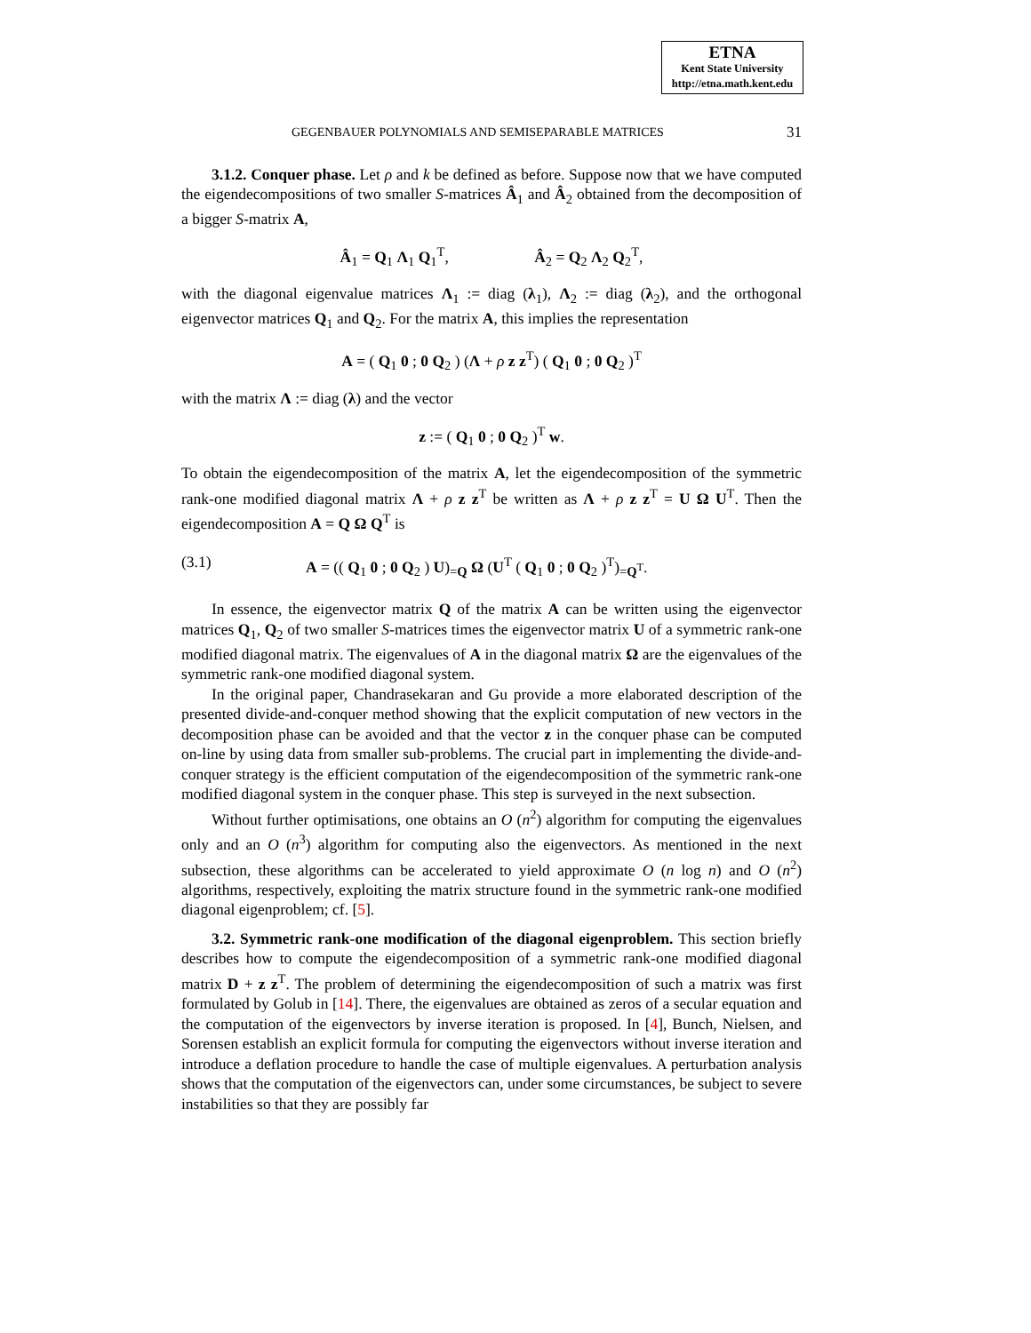ETNA
Kent State University
http://etna.math.kent.edu
GEGENBAUER POLYNOMIALS AND SEMISEPARABLE MATRICES 31
3.1.2. Conquer phase. Let ρ and k be defined as before. Suppose now that we have computed the eigendecompositions of two smaller S-matrices Â<sub>1</sub> and Â<sub>2</sub> obtained from the decomposition of a bigger S-matrix A,
Â<sub>1</sub> = Q<sub>1</sub> Λ<sub>1</sub> Q<sub>1</sub><sup>T</sup>, Â<sub>2</sub> = Q<sub>2</sub> Λ<sub>2</sub> Q<sub>2</sub><sup>T</sup>,
with the diagonal eigenvalue matrices Λ<sub>1</sub> := diag (λ<sub>1</sub>), Λ<sub>2</sub> := diag (λ<sub>2</sub>), and the orthogonal eigenvector matrices Q<sub>1</sub> and Q<sub>2</sub>. For the matrix A, this implies the representation
A = ( Q<sub>1</sub> 0 ; 0 Q<sub>2</sub> ) (Λ + ρ z z<sup>T</sup>) ( Q<sub>1</sub> 0 ; 0 Q<sub>2</sub> )<sup>T</sup>
with the matrix Λ := diag (λ) and the vector
z := ( Q<sub>1</sub> 0 ; 0 Q<sub>2</sub> )<sup>T</sup> w.
To obtain the eigendecomposition of the matrix A, let the eigendecomposition of the symmetric rank-one modified diagonal matrix Λ + ρ z z<sup>T</sup> be written as Λ + ρ z z<sup>T</sup> = U Ω U<sup>T</sup>. Then the eigendecomposition A = Q Ω Q<sup>T</sup> is
(3.1) A = (( Q<sub>1</sub> 0 ; 0 Q<sub>2</sub> ) U)<sub>=Q</sub> Ω (U<sup>T</sup> ( Q<sub>1</sub> 0 ; 0 Q<sub>2</sub> )<sup>T</sup>)<sub>=Q<sup>T</sup></sub>.
In essence, the eigenvector matrix Q of the matrix A can be written using the eigenvector matrices Q<sub>1</sub>, Q<sub>2</sub> of two smaller S-matrices times the eigenvector matrix U of a symmetric rank-one modified diagonal matrix. The eigenvalues of A in the diagonal matrix Ω are the eigenvalues of the symmetric rank-one modified diagonal system.
In the original paper, Chandrasekaran and Gu provide a more elaborated description of the presented divide-and-conquer method showing that the explicit computation of new vectors in the decomposition phase can be avoided and that the vector z in the conquer phase can be computed on-line by using data from smaller sub-problems. The crucial part in implementing the divide-and-conquer strategy is the efficient computation of the eigendecomposition of the symmetric rank-one modified diagonal system in the conquer phase. This step is surveyed in the next subsection.
Without further optimisations, one obtains an O (n<sup>2</sup>) algorithm for computing the eigenvalues only and an O (n<sup>3</sup>) algorithm for computing also the eigenvectors. As mentioned in the next subsection, these algorithms can be accelerated to yield approximate O (n log n) and O (n<sup>2</sup>) algorithms, respectively, exploiting the matrix structure found in the symmetric rank-one modified diagonal eigenproblem; cf. [5].
3.2. Symmetric rank-one modification of the diagonal eigenproblem. This section briefly describes how to compute the eigendecomposition of a symmetric rank-one modified diagonal matrix D + z z<sup>T</sup>. The problem of determining the eigendecomposition of such a matrix was first formulated by Golub in [14]. There, the eigenvalues are obtained as zeros of a secular equation and the computation of the eigenvectors by inverse iteration is proposed. In [4], Bunch, Nielsen, and Sorensen establish an explicit formula for computing the eigenvectors without inverse iteration and introduce a deflation procedure to handle the case of multiple eigenvalues. A perturbation analysis shows that the computation of the eigenvectors can, under some circumstances, be subject to severe instabilities so that they are possibly far